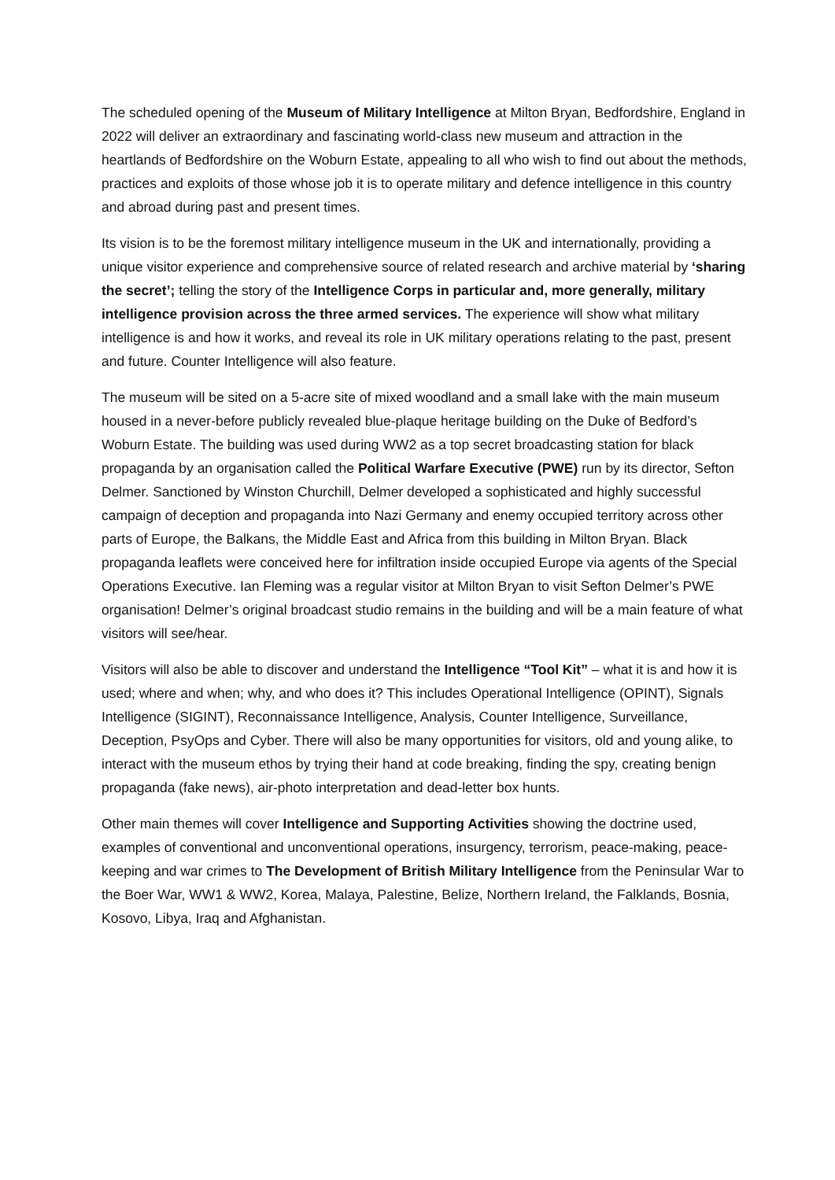The scheduled opening of the Museum of Military Intelligence at Milton Bryan, Bedfordshire, England in 2022 will deliver an extraordinary and fascinating world-class new museum and attraction in the heartlands of Bedfordshire on the Woburn Estate, appealing to all who wish to find out about the methods, practices and exploits of those whose job it is to operate military and defence intelligence in this country and abroad during past and present times.
Its vision is to be the foremost military intelligence museum in the UK and internationally, providing a unique visitor experience and comprehensive source of related research and archive material by ‘sharing the secret’; telling the story of the Intelligence Corps in particular and, more generally, military intelligence provision across the three armed services. The experience will show what military intelligence is and how it works, and reveal its role in UK military operations relating to the past, present and future. Counter Intelligence will also feature.
The museum will be sited on a 5-acre site of mixed woodland and a small lake with the main museum housed in a never-before publicly revealed blue-plaque heritage building on the Duke of Bedford’s Woburn Estate. The building was used during WW2 as a top secret broadcasting station for black propaganda by an organisation called the Political Warfare Executive (PWE) run by its director, Sefton Delmer. Sanctioned by Winston Churchill, Delmer developed a sophisticated and highly successful campaign of deception and propaganda into Nazi Germany and enemy occupied territory across other parts of Europe, the Balkans, the Middle East and Africa from this building in Milton Bryan. Black propaganda leaflets were conceived here for infiltration inside occupied Europe via agents of the Special Operations Executive. Ian Fleming was a regular visitor at Milton Bryan to visit Sefton Delmer’s PWE organisation! Delmer’s original broadcast studio remains in the building and will be a main feature of what visitors will see/hear.
Visitors will also be able to discover and understand the Intelligence “Tool Kit” – what it is and how it is used; where and when; why, and who does it? This includes Operational Intelligence (OPINT), Signals Intelligence (SIGINT), Reconnaissance Intelligence, Analysis, Counter Intelligence, Surveillance, Deception, PsyOps and Cyber. There will also be many opportunities for visitors, old and young alike, to interact with the museum ethos by trying their hand at code breaking, finding the spy, creating benign propaganda (fake news), air-photo interpretation and dead-letter box hunts.
Other main themes will cover Intelligence and Supporting Activities showing the doctrine used, examples of conventional and unconventional operations, insurgency, terrorism, peace-making, peace-keeping and war crimes to The Development of British Military Intelligence from the Peninsular War to the Boer War, WW1 & WW2, Korea, Malaya, Palestine, Belize, Northern Ireland, the Falklands, Bosnia, Kosovo, Libya, Iraq and Afghanistan.